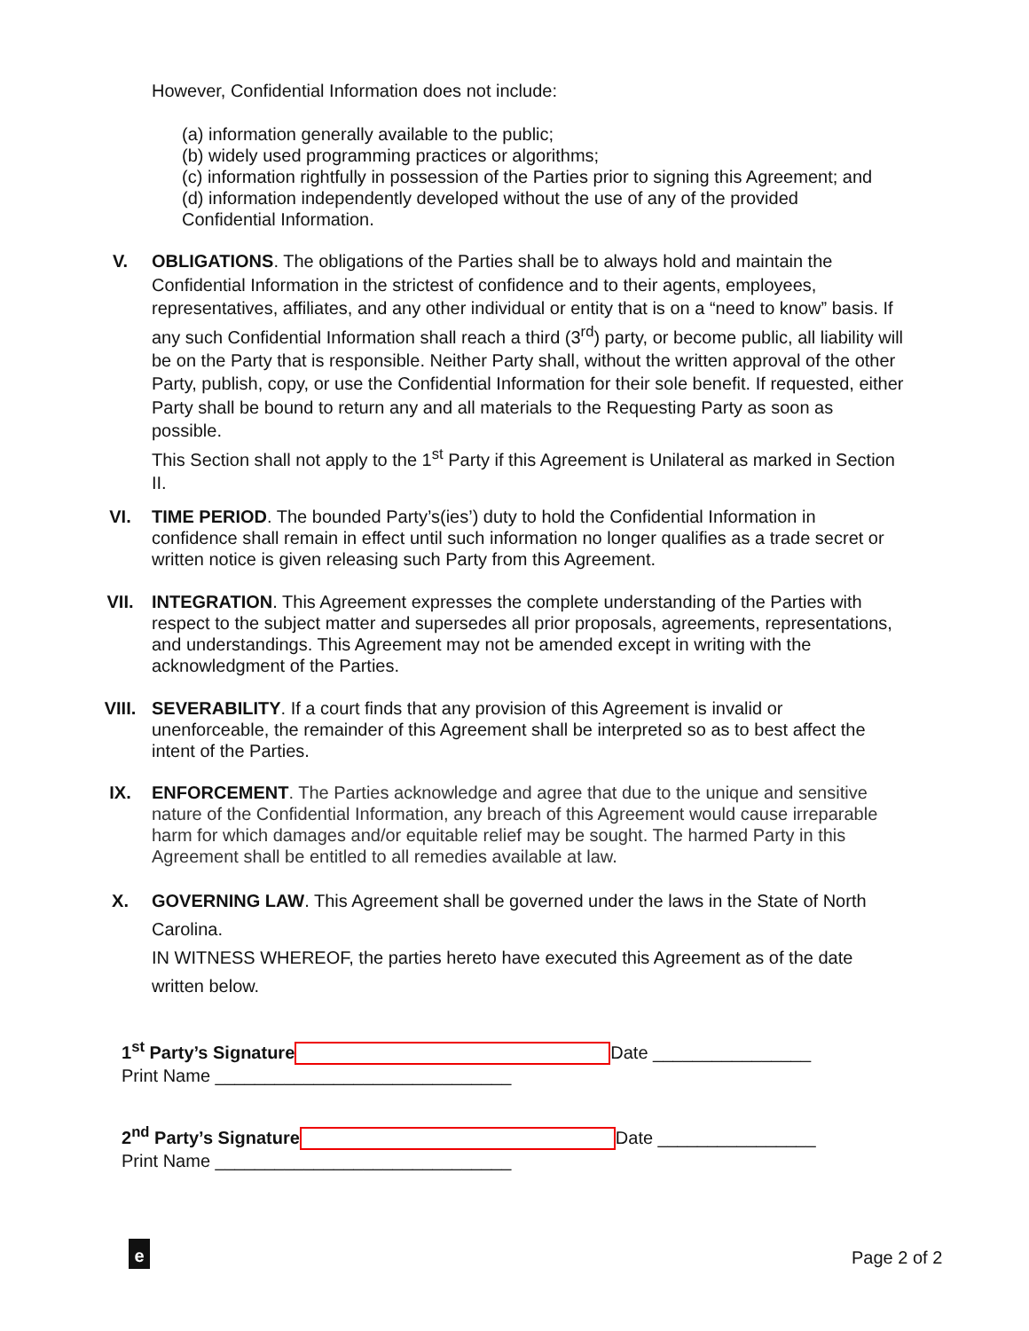However, Confidential Information does not include:
(a) information generally available to the public;
(b) widely used programming practices or algorithms;
(c) information rightfully in possession of the Parties prior to signing this Agreement; and
(d) information independently developed without the use of any of the provided
Confidential Information.
V. OBLIGATIONS. The obligations of the Parties shall be to always hold and maintain the Confidential Information in the strictest of confidence and to their agents, employees, representatives, affiliates, and any other individual or entity that is on a “need to know” basis. If any such Confidential Information shall reach a third (3<sup>rd</sup>) party, or become public, all liability will be on the Party that is responsible. Neither Party shall, without the written approval of the other Party, publish, copy, or use the Confidential Information for their sole benefit. If requested, either Party shall be bound to return any and all materials to the Requesting Party as soon as possible.
This Section shall not apply to the 1<sup>st</sup> Party if this Agreement is Unilateral as marked in Section II.
VI. TIME PERIOD. The bounded Party’s(ies’) duty to hold the Confidential Information in confidence shall remain in effect until such information no longer qualifies as a trade secret or written notice is given releasing such Party from this Agreement.
VII. INTEGRATION. This Agreement expresses the complete understanding of the Parties with respect to the subject matter and supersedes all prior proposals, agreements, representations, and understandings. This Agreement may not be amended except in writing with the acknowledgment of the Parties.
VIII. SEVERABILITY. If a court finds that any provision of this Agreement is invalid or unenforceable, the remainder of this Agreement shall be interpreted so as to best affect the intent of the Parties.
IX. ENFORCEMENT. The Parties acknowledge and agree that due to the unique and sensitive nature of the Confidential Information, any breach of this Agreement would cause irreparable harm for which damages and/or equitable relief may be sought. The harmed Party in this Agreement shall be entitled to all remedies available at law.
X. GOVERNING LAW. This Agreement shall be governed under the laws in the State of North Carolina.
IN WITNESS WHEREOF, the parties hereto have executed this Agreement as of the date written below.
1<sup>st</sup> Party’s Signature Date ________________
Print Name ______________________________
2<sup>nd</sup> Party’s Signature Date ________________
Print Name ______________________________
e Page 2 of 2